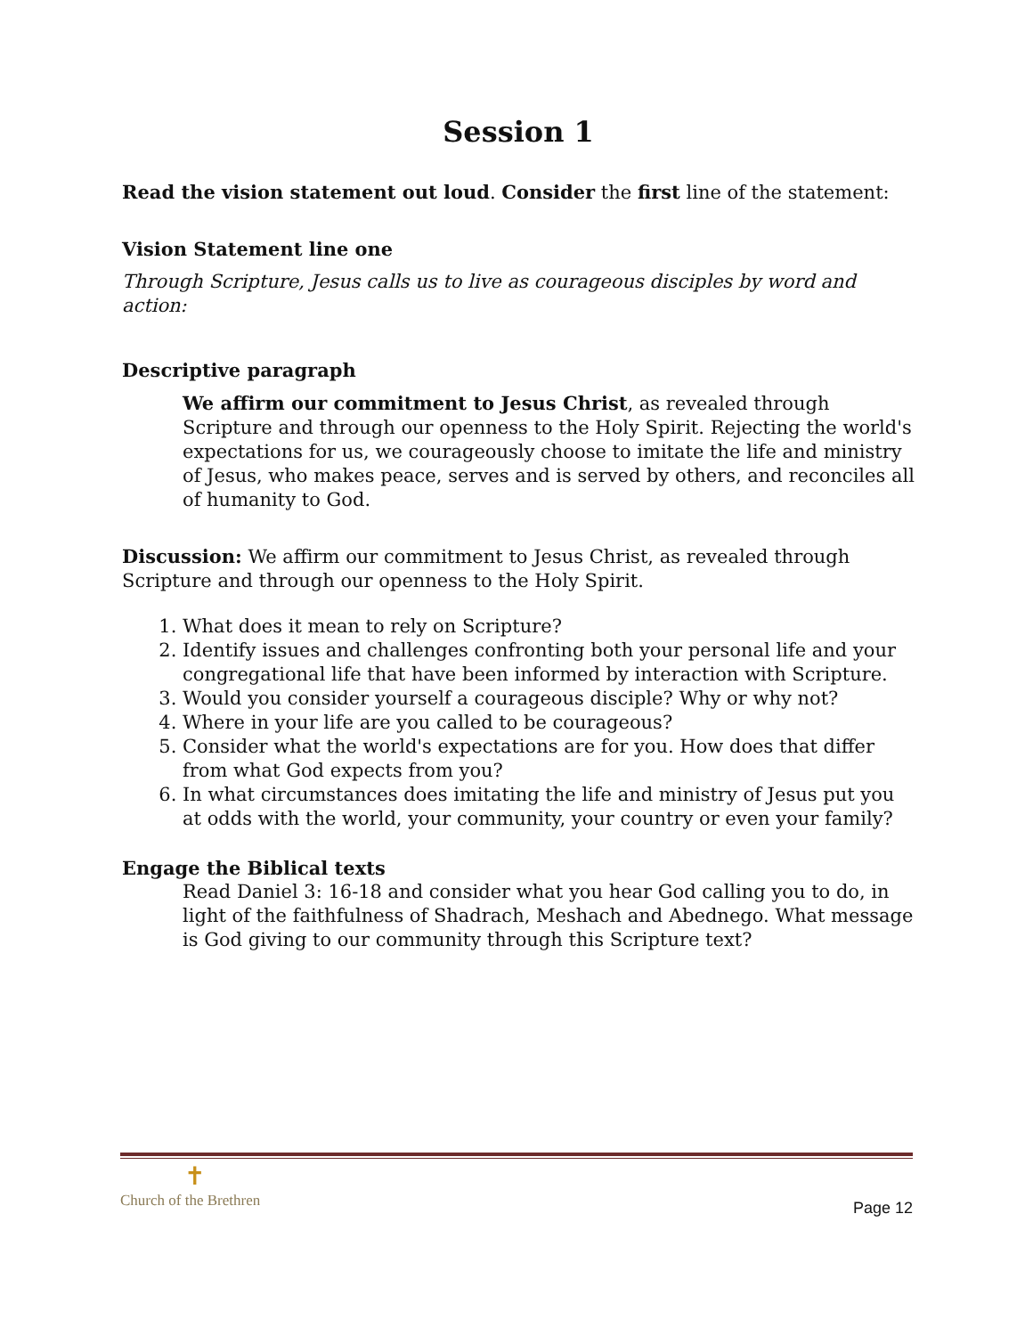Session 1
Read the vision statement out loud. Consider the first line of the statement:
Vision Statement line one
Through Scripture, Jesus calls us to live as courageous disciples by word and action:
Descriptive paragraph
We affirm our commitment to Jesus Christ, as revealed through Scripture and through our openness to the Holy Spirit. Rejecting the world's expectations for us, we courageously choose to imitate the life and ministry of Jesus, who makes peace, serves and is served by others, and reconciles all of humanity to God.
Discussion: We affirm our commitment to Jesus Christ, as revealed through Scripture and through our openness to the Holy Spirit.
1. What does it mean to rely on Scripture?
2. Identify issues and challenges confronting both your personal life and your congregational life that have been informed by interaction with Scripture.
3. Would you consider yourself a courageous disciple? Why or why not?
4. Where in your life are you called to be courageous?
5. Consider what the world's expectations are for you. How does that differ from what God expects from you?
6. In what circumstances does imitating the life and ministry of Jesus put you at odds with the world, your community, your country or even your family?
Engage the Biblical texts
Read Daniel 3: 16-18 and consider what you hear God calling you to do, in light of the faithfulness of Shadrach, Meshach and Abednego. What message is God giving to our community through this Scripture text?
✝
Church of the Brethren
Page 12